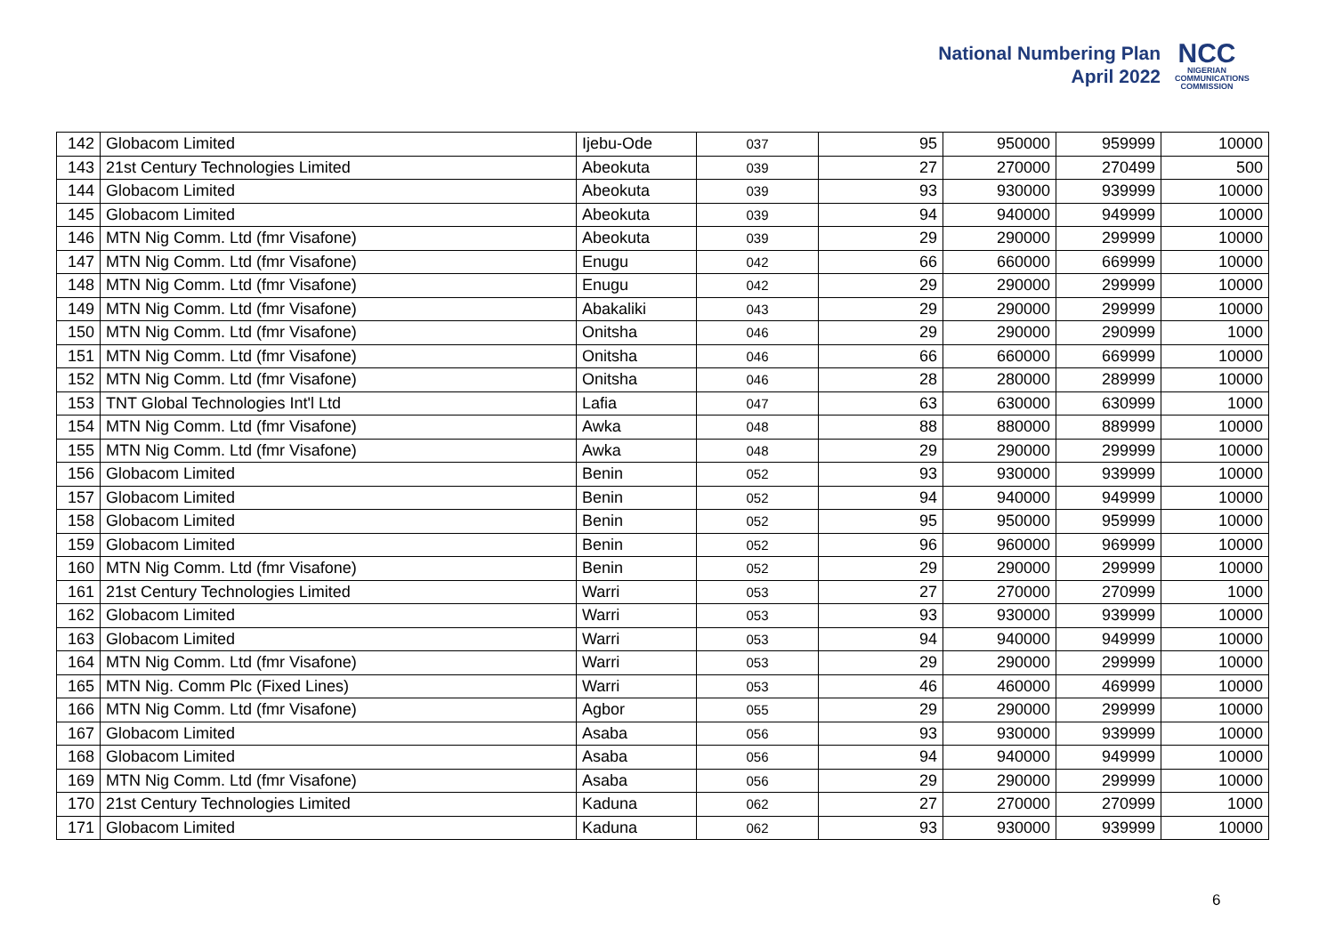National Numbering Plan
April 2022
NCC
NIGERIAN
COMMUNICATIONS
COMMISSION
| 142 | Globacom Limited | Ijebu-Ode | 037 | 95 | 950000 | 959999 | 10000 |
| 143 | 21st Century Technologies Limited | Abeokuta | 039 | 27 | 270000 | 270499 | 500 |
| 144 | Globacom Limited | Abeokuta | 039 | 93 | 930000 | 939999 | 10000 |
| 145 | Globacom Limited | Abeokuta | 039 | 94 | 940000 | 949999 | 10000 |
| 146 | MTN Nig Comm. Ltd (fmr Visafone) | Abeokuta | 039 | 29 | 290000 | 299999 | 10000 |
| 147 | MTN Nig Comm. Ltd (fmr Visafone) | Enugu | 042 | 66 | 660000 | 669999 | 10000 |
| 148 | MTN Nig Comm. Ltd (fmr Visafone) | Enugu | 042 | 29 | 290000 | 299999 | 10000 |
| 149 | MTN Nig Comm. Ltd (fmr Visafone) | Abakaliki | 043 | 29 | 290000 | 299999 | 10000 |
| 150 | MTN Nig Comm. Ltd (fmr Visafone) | Onitsha | 046 | 29 | 290000 | 290999 | 1000 |
| 151 | MTN Nig Comm. Ltd (fmr Visafone) | Onitsha | 046 | 66 | 660000 | 669999 | 10000 |
| 152 | MTN Nig Comm. Ltd (fmr Visafone) | Onitsha | 046 | 28 | 280000 | 289999 | 10000 |
| 153 | TNT Global Technologies Int'l Ltd | Lafia | 047 | 63 | 630000 | 630999 | 1000 |
| 154 | MTN Nig Comm. Ltd (fmr Visafone) | Awka | 048 | 88 | 880000 | 889999 | 10000 |
| 155 | MTN Nig Comm. Ltd (fmr Visafone) | Awka | 048 | 29 | 290000 | 299999 | 10000 |
| 156 | Globacom Limited | Benin | 052 | 93 | 930000 | 939999 | 10000 |
| 157 | Globacom Limited | Benin | 052 | 94 | 940000 | 949999 | 10000 |
| 158 | Globacom Limited | Benin | 052 | 95 | 950000 | 959999 | 10000 |
| 159 | Globacom Limited | Benin | 052 | 96 | 960000 | 969999 | 10000 |
| 160 | MTN Nig Comm. Ltd (fmr Visafone) | Benin | 052 | 29 | 290000 | 299999 | 10000 |
| 161 | 21st Century Technologies Limited | Warri | 053 | 27 | 270000 | 270999 | 1000 |
| 162 | Globacom Limited | Warri | 053 | 93 | 930000 | 939999 | 10000 |
| 163 | Globacom Limited | Warri | 053 | 94 | 940000 | 949999 | 10000 |
| 164 | MTN Nig Comm. Ltd (fmr Visafone) | Warri | 053 | 29 | 290000 | 299999 | 10000 |
| 165 | MTN Nig. Comm Plc (Fixed Lines) | Warri | 053 | 46 | 460000 | 469999 | 10000 |
| 166 | MTN Nig Comm. Ltd (fmr Visafone) | Agbor | 055 | 29 | 290000 | 299999 | 10000 |
| 167 | Globacom Limited | Asaba | 056 | 93 | 930000 | 939999 | 10000 |
| 168 | Globacom Limited | Asaba | 056 | 94 | 940000 | 949999 | 10000 |
| 169 | MTN Nig Comm. Ltd (fmr Visafone) | Asaba | 056 | 29 | 290000 | 299999 | 10000 |
| 170 | 21st Century Technologies Limited | Kaduna | 062 | 27 | 270000 | 270999 | 1000 |
| 171 | Globacom Limited | Kaduna | 062 | 93 | 930000 | 939999 | 10000 |
6